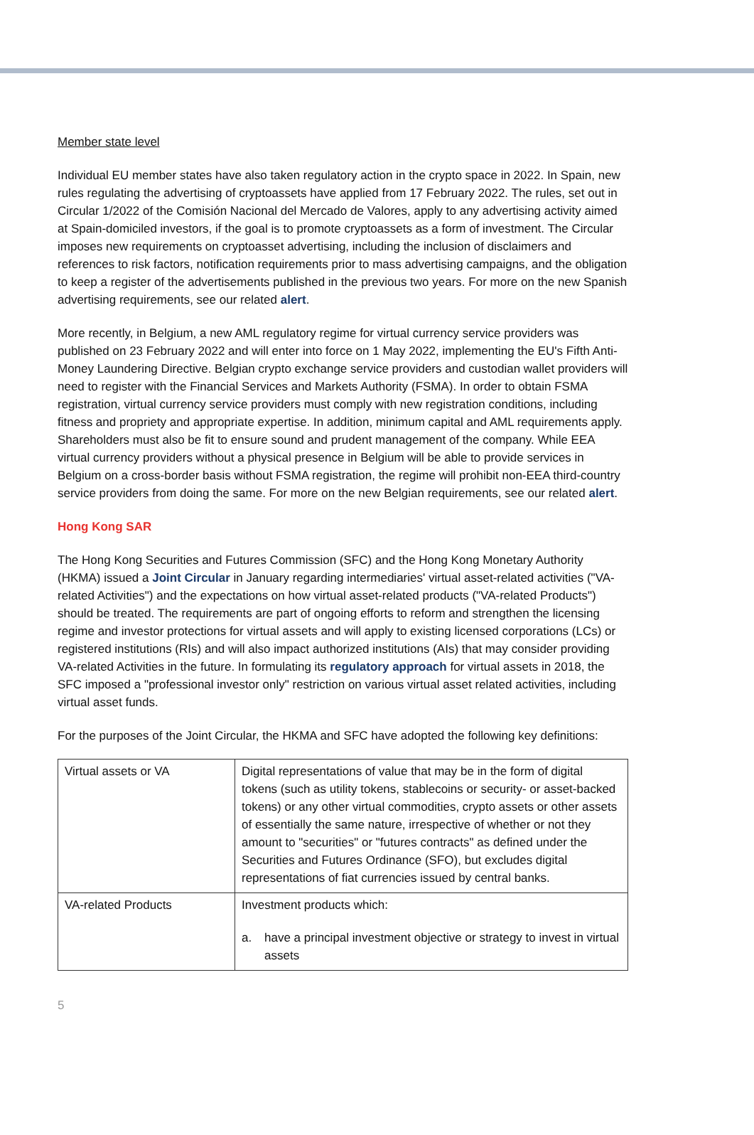Member state level
Individual EU member states have also taken regulatory action in the crypto space in 2022. In Spain, new rules regulating the advertising of cryptoassets have applied from 17 February 2022. The rules, set out in Circular 1/2022 of the Comisión Nacional del Mercado de Valores, apply to any advertising activity aimed at Spain-domiciled investors, if the goal is to promote cryptoassets as a form of investment. The Circular imposes new requirements on cryptoasset advertising, including the inclusion of disclaimers and references to risk factors, notification requirements prior to mass advertising campaigns, and the obligation to keep a register of the advertisements published in the previous two years. For more on the new Spanish advertising requirements, see our related alert.
More recently, in Belgium, a new AML regulatory regime for virtual currency service providers was published on 23 February 2022 and will enter into force on 1 May 2022, implementing the EU's Fifth Anti-Money Laundering Directive. Belgian crypto exchange service providers and custodian wallet providers will need to register with the Financial Services and Markets Authority (FSMA). In order to obtain FSMA registration, virtual currency service providers must comply with new registration conditions, including fitness and propriety and appropriate expertise. In addition, minimum capital and AML requirements apply. Shareholders must also be fit to ensure sound and prudent management of the company. While EEA virtual currency providers without a physical presence in Belgium will be able to provide services in Belgium on a cross-border basis without FSMA registration, the regime will prohibit non-EEA third-country service providers from doing the same. For more on the new Belgian requirements, see our related alert.
Hong Kong SAR
The Hong Kong Securities and Futures Commission (SFC) and the Hong Kong Monetary Authority (HKMA) issued a Joint Circular in January regarding intermediaries' virtual asset-related activities ("VA-related Activities") and the expectations on how virtual asset-related products ("VA-related Products") should be treated. The requirements are part of ongoing efforts to reform and strengthen the licensing regime and investor protections for virtual assets and will apply to existing licensed corporations (LCs) or registered institutions (RIs) and will also impact authorized institutions (AIs) that may consider providing VA-related Activities in the future. In formulating its regulatory approach for virtual assets in 2018, the SFC imposed a "professional investor only" restriction on various virtual asset related activities, including virtual asset funds.
For the purposes of the Joint Circular, the HKMA and SFC have adopted the following key definitions:
| Virtual assets or VA | Digital representations of value that may be in the form of digital tokens (such as utility tokens, stablecoins or security- or asset-backed tokens) or any other virtual commodities, crypto assets or other assets of essentially the same nature, irrespective of whether or not they amount to "securities" or "futures contracts" as defined under the Securities and Futures Ordinance (SFO), but excludes digital representations of fiat currencies issued by central banks. |
| VA-related Products | Investment products which: a. have a principal investment objective or strategy to invest in virtual assets |
5